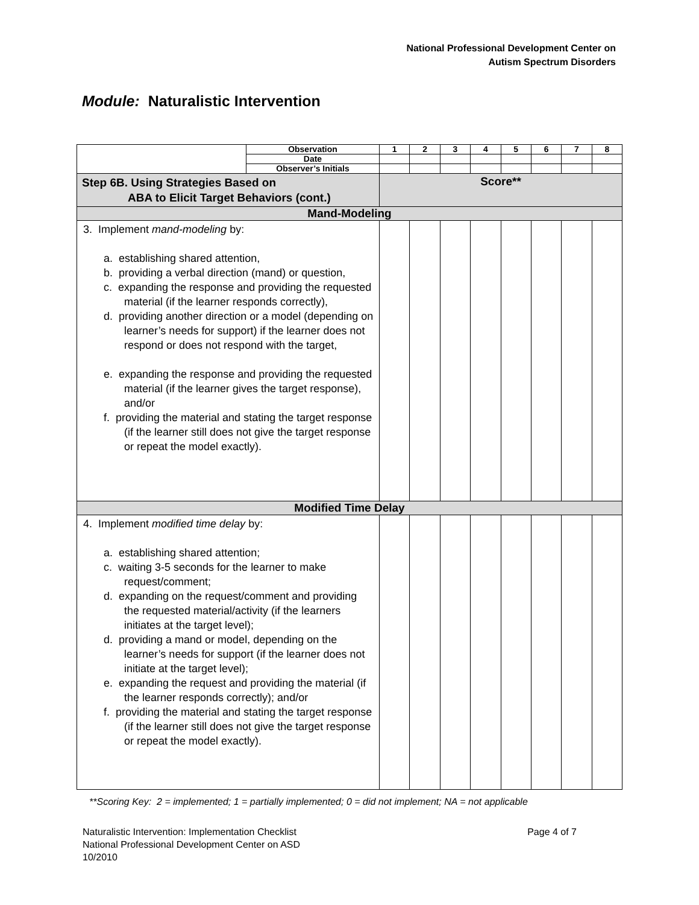National Professional Development Center on
Autism Spectrum Disorders
Module: Naturalistic Intervention
| | Observation | 1 | 2 | 3 | 4 | 5 | 6 | 7 | 8 |
| | Date | | | | | | | | |
| | Observer’s Initials | | | | | | | | |
| Step 6B. Using Strategies Based on ABA to Elicit Target Behaviors (cont.) | | Score** | | | | | | | |
| Mand-Modeling | | | | | | | | | |
| 3. Implement mand-modeling by: a. establishing shared attention, b. providing a verbal direction (mand) or question, c. expanding the response and providing the requested material (if the learner responds correctly), d. providing another direction or a model (depending on learner’s needs for support) if the learner does not respond or does not respond with the target, e. expanding the response and providing the requested material (if the learner gives the target response), and/or f. providing the material and stating the target response (if the learner still does not give the target response or repeat the model exactly). | | | | | | | | | |
| Modified Time Delay | | | | | | | | | |
| 4. Implement modified time delay by: a. establishing shared attention; c. waiting 3-5 seconds for the learner to make request/comment; d. expanding on the request/comment and providing the requested material/activity (if the learners initiates at the target level); d. providing a mand or model, depending on the learner’s needs for support (if the learner does not initiate at the target level); e. expanding the request and providing the material (if the learner responds correctly); and/or f. providing the material and stating the target response (if the learner still does not give the target response or repeat the model exactly). | | | | | | | | | |
**Scoring Key: 2 = implemented; 1 = partially implemented; 0 = did not implement; NA = not applicable
Page 4 of 7 Naturalistic Intervention: Implementation Checklist
National Professional Development Center on ASD
10/2010